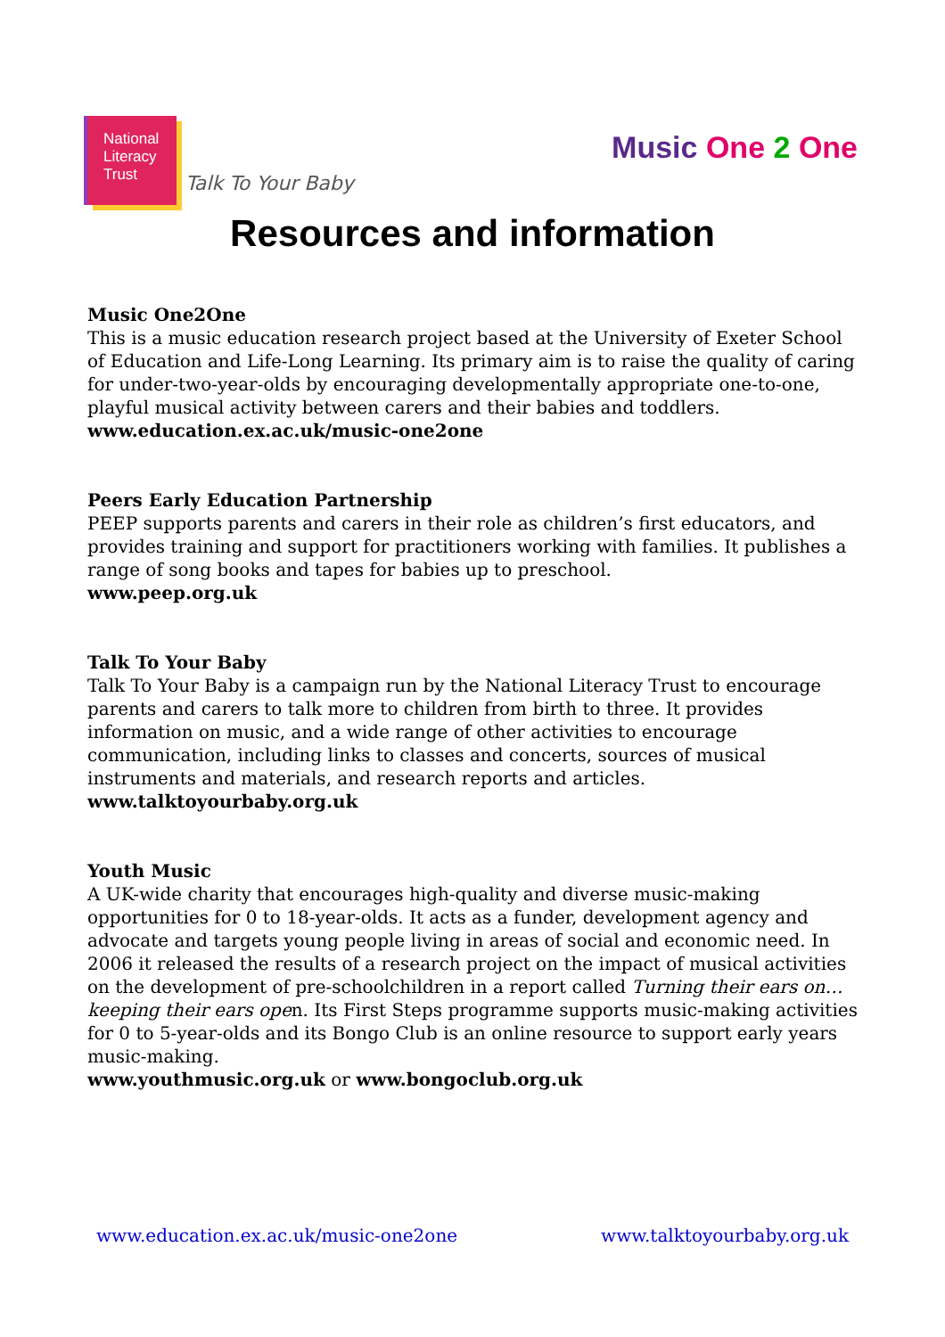National
Literacy
Trust
Talk To Your Baby
Music One 2 One
Resources and information
Music One2One
This is a music education research project based at the University of Exeter School of Education and Life-Long Learning. Its primary aim is to raise the quality of caring for under-two-year-olds by encouraging developmentally appropriate one-to-one, playful musical activity between carers and their babies and toddlers.
www.education.ex.ac.uk/music-one2one
Peers Early Education Partnership
PEEP supports parents and carers in their role as children’s first educators, and provides training and support for practitioners working with families. It publishes a range of song books and tapes for babies up to preschool.
www.peep.org.uk
Talk To Your Baby
Talk To Your Baby is a campaign run by the National Literacy Trust to encourage parents and carers to talk more to children from birth to three. It provides information on music, and a wide range of other activities to encourage communication, including links to classes and concerts, sources of musical instruments and materials, and research reports and articles.
www.talktoyourbaby.org.uk
Youth Music
A UK-wide charity that encourages high-quality and diverse music-making opportunities for 0 to 18-year-olds. It acts as a funder, development agency and advocate and targets young people living in areas of social and economic need. In 2006 it released the results of a research project on the impact of musical activities on the development of pre-schoolchildren in a report called Turning their ears on…keeping their ears open. Its First Steps programme supports music-making activities for 0 to 5-year-olds and its Bongo Club is an online resource to support early years music-making.
www.youthmusic.org.uk or www.bongoclub.org.uk
www.education.ex.ac.uk/music-one2one www.talktoyourbaby.org.uk